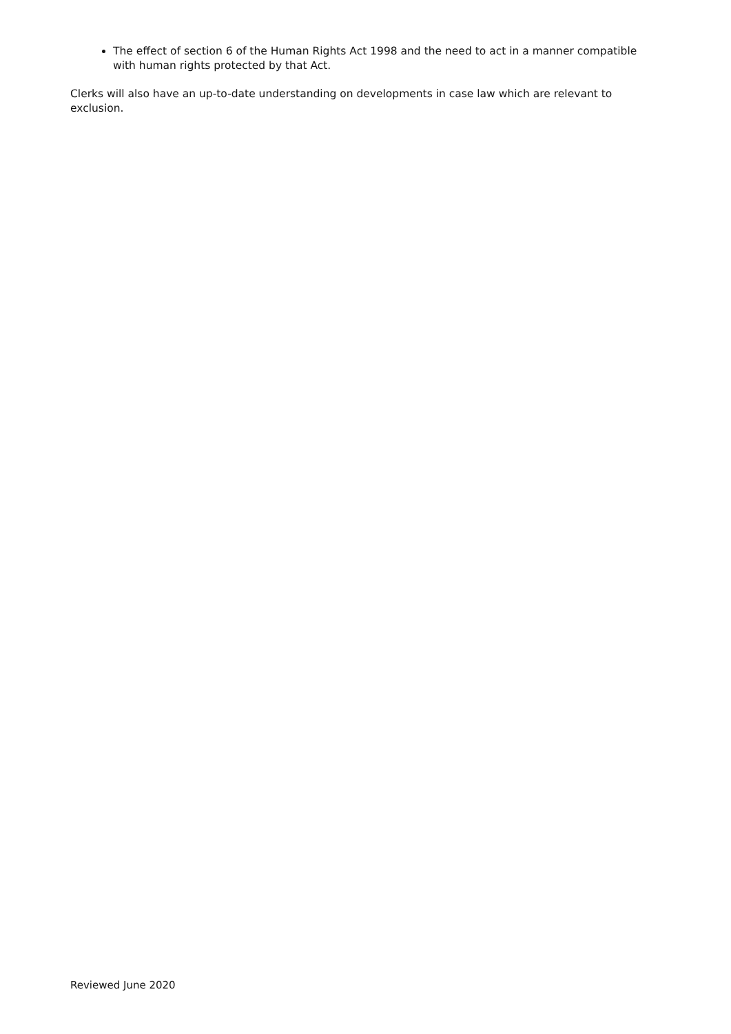The effect of section 6 of the Human Rights Act 1998 and the need to act in a manner compatible with human rights protected by that Act.
Clerks will also have an up-to-date understanding on developments in case law which are relevant to exclusion.
Reviewed June 2020